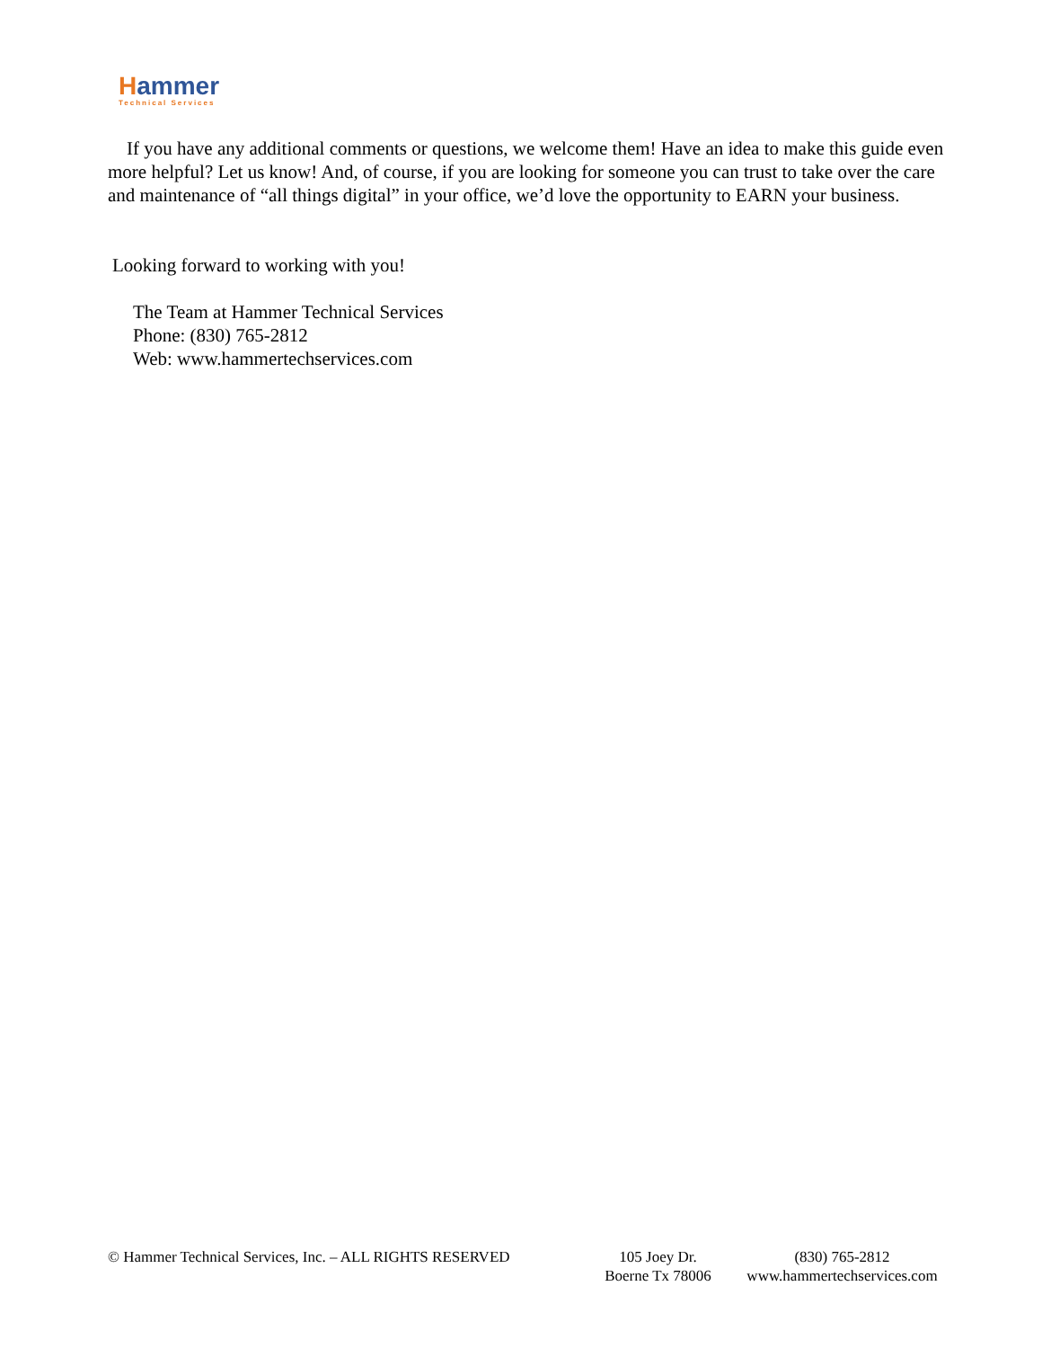Hammer
Technical Services
If you have any additional comments or questions, we welcome them! Have an idea to make this guide even more helpful? Let us know! And, of course, if you are looking for someone you can trust to take over the care and maintenance of “all things digital” in your office, we’d love the opportunity to EARN your business.
Looking forward to working with you!
The Team at Hammer Technical Services
Phone: (830) 765-2812
Web: www.hammertechservices.com
© Hammer Technical Services, Inc. – ALL RIGHTS RESERVED
105 Joey Dr.
Boerne Tx 78006
(830) 765-2812
www.hammertechservices.com